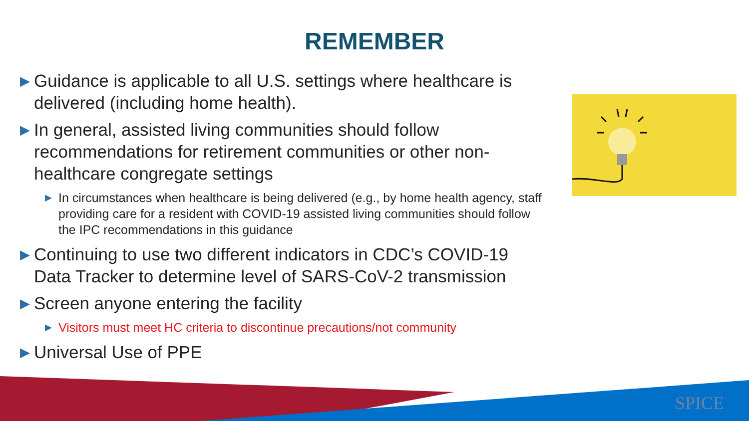REMEMBER
▶ Guidance is applicable to all U.S. settings where healthcare is delivered (including home health).
▶ In general, assisted living communities should follow recommendations for retirement communities or other non-healthcare congregate settings
▶ In circumstances when healthcare is being delivered (e.g., by home health agency, staff providing care for a resident with COVID-19 assisted living communities should follow the IPC recommendations in this guidance
▶ Continuing to use two different indicators in CDC’s COVID-19 Data Tracker to determine level of SARS-CoV-2 transmission
▶ Screen anyone entering the facility
▶ Visitors must meet HC criteria to discontinue precautions/not community
▶ Universal Use of PPE
SPICE